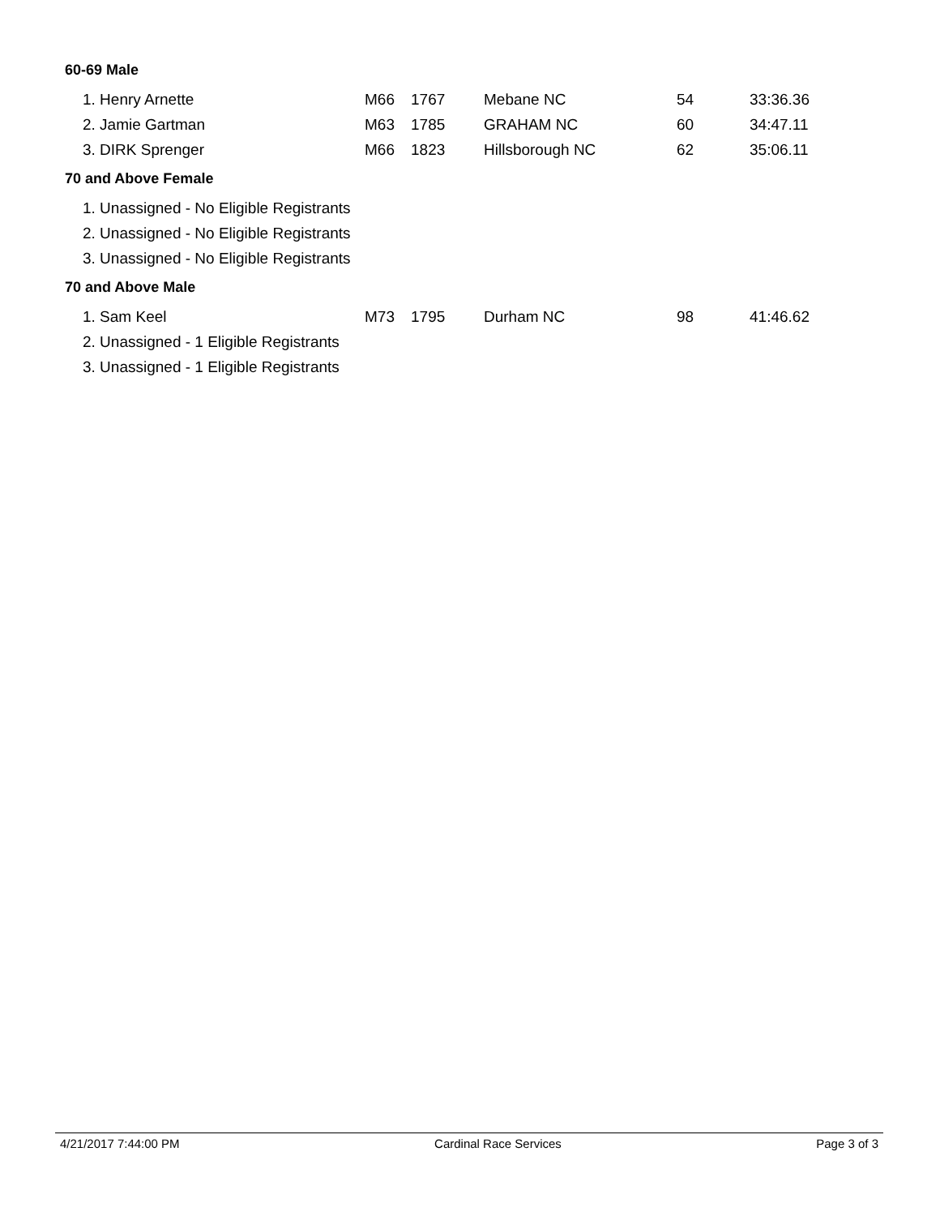60-69 Male
| 1. Henry Arnette | M66 | 1767 | Mebane NC | 54 | 33:36.36 |
| 2. Jamie Gartman | M63 | 1785 | GRAHAM NC | 60 | 34:47.11 |
| 3. DIRK Sprenger | M66 | 1823 | Hillsborough NC | 62 | 35:06.11 |
70 and Above Female
| 1. Unassigned - No Eligible Registrants |
| 2. Unassigned - No Eligible Registrants |
| 3. Unassigned - No Eligible Registrants |
70 and Above Male
| 1. Sam Keel | M73 | 1795 | Durham NC | 98 | 41:46.62 |
| 2. Unassigned - 1 Eligible Registrants | | | | | |
| 3. Unassigned - 1 Eligible Registrants | | | | | |
4/21/2017 7:44:00 PM Cardinal Race Services Page 3 of 3